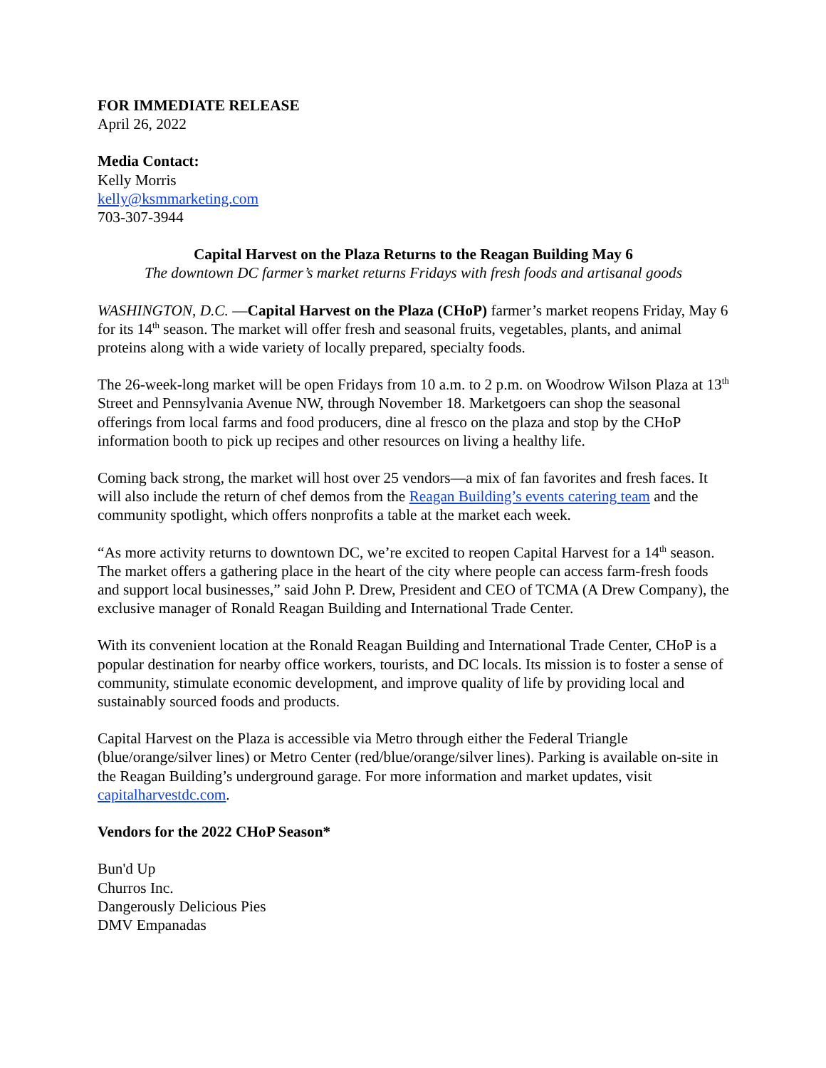FOR IMMEDIATE RELEASE
April 26, 2022
Media Contact:
Kelly Morris
kelly@ksmmarketing.com
703-307-3944
Capital Harvest on the Plaza Returns to the Reagan Building May 6
The downtown DC farmer’s market returns Fridays with fresh foods and artisanal goods
WASHINGTON, D.C. —Capital Harvest on the Plaza (CHoP) farmer’s market reopens Friday, May 6 for its 14<sup>th</sup> season. The market will offer fresh and seasonal fruits, vegetables, plants, and animal proteins along with a wide variety of locally prepared, specialty foods.
The 26-week-long market will be open Fridays from 10 a.m. to 2 p.m. on Woodrow Wilson Plaza at 13<sup>th</sup> Street and Pennsylvania Avenue NW, through November 18. Marketgoers can shop the seasonal offerings from local farms and food producers, dine al fresco on the plaza and stop by the CHoP information booth to pick up recipes and other resources on living a healthy life.
Coming back strong, the market will host over 25 vendors—a mix of fan favorites and fresh faces. It will also include the return of chef demos from the Reagan Building’s events catering team and the community spotlight, which offers nonprofits a table at the market each week.
“As more activity returns to downtown DC, we’re excited to reopen Capital Harvest for a 14<sup>th</sup> season. The market offers a gathering place in the heart of the city where people can access farm-fresh foods and support local businesses,” said John P. Drew, President and CEO of TCMA (A Drew Company), the exclusive manager of Ronald Reagan Building and International Trade Center.
With its convenient location at the Ronald Reagan Building and International Trade Center, CHoP is a popular destination for nearby office workers, tourists, and DC locals. Its mission is to foster a sense of community, stimulate economic development, and improve quality of life by providing local and sustainably sourced foods and products.
Capital Harvest on the Plaza is accessible via Metro through either the Federal Triangle (blue/orange/silver lines) or Metro Center (red/blue/orange/silver lines). Parking is available on-site in the Reagan Building’s underground garage. For more information and market updates, visit capitalharvestdc.com.
Vendors for the 2022 CHoP Season*
Bun'd Up
Churros Inc.
Dangerously Delicious Pies
DMV Empanadas